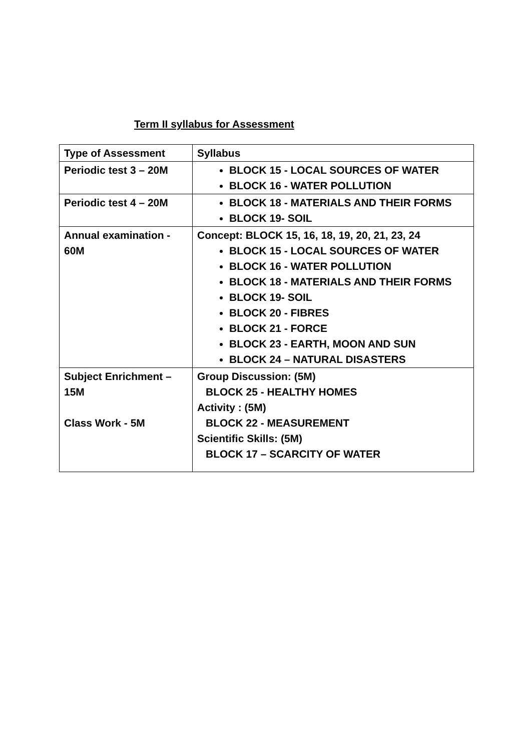Term II syllabus for Assessment
| Type of Assessment | Syllabus |
| --- | --- |
| Periodic test 3 – 20M | BLOCK 15 - LOCAL SOURCES OF WATER BLOCK 16 - WATER POLLUTION |
| Periodic test 4 – 20M | BLOCK 18 - MATERIALS AND THEIR FORMS BLOCK 19- SOIL |
| Annual examination - 60M | Concept: BLOCK 15, 16, 18, 19, 20, 21, 23, 24 BLOCK 15 - LOCAL SOURCES OF WATER BLOCK 16 - WATER POLLUTION BLOCK 18 - MATERIALS AND THEIR FORMS BLOCK 19- SOIL BLOCK 20 - FIBRES BLOCK 21 - FORCE BLOCK 23 - EARTH, MOON AND SUN BLOCK 24 – NATURAL DISASTERS |
| Subject Enrichment – 15M Class Work - 5M | Group Discussion: (5M) BLOCK 25 - HEALTHY HOMES Activity : (5M) BLOCK 22 - MEASUREMENT Scientific Skills: (5M) BLOCK 17 – SCARCITY OF WATER |